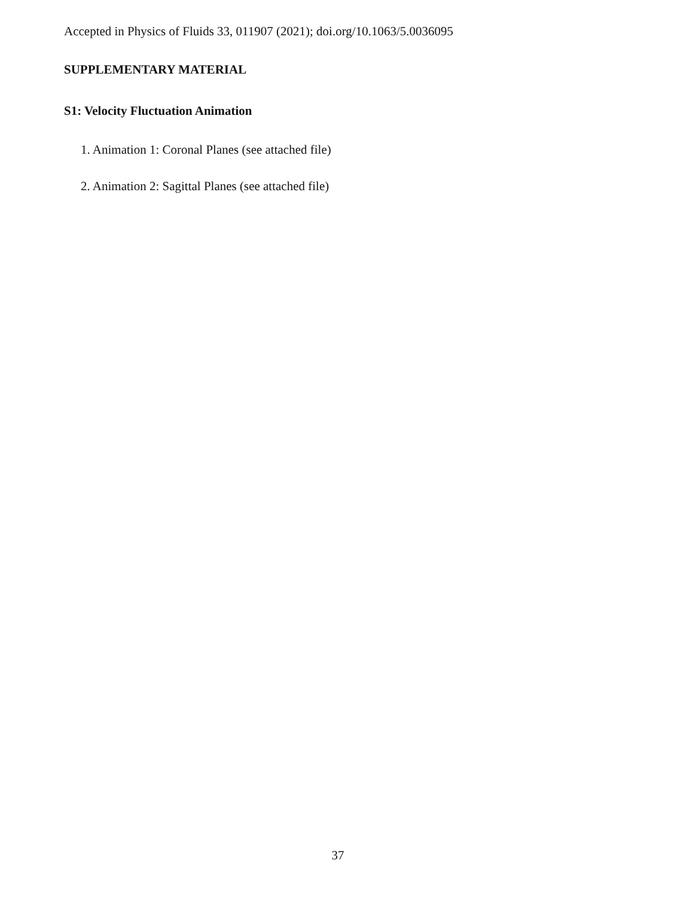Accepted in Physics of Fluids 33, 011907 (2021); doi.org/10.1063/5.0036095
SUPPLEMENTARY MATERIAL
S1: Velocity Fluctuation Animation
1. Animation 1: Coronal Planes (see attached file)
2. Animation 2: Sagittal Planes (see attached file)
37